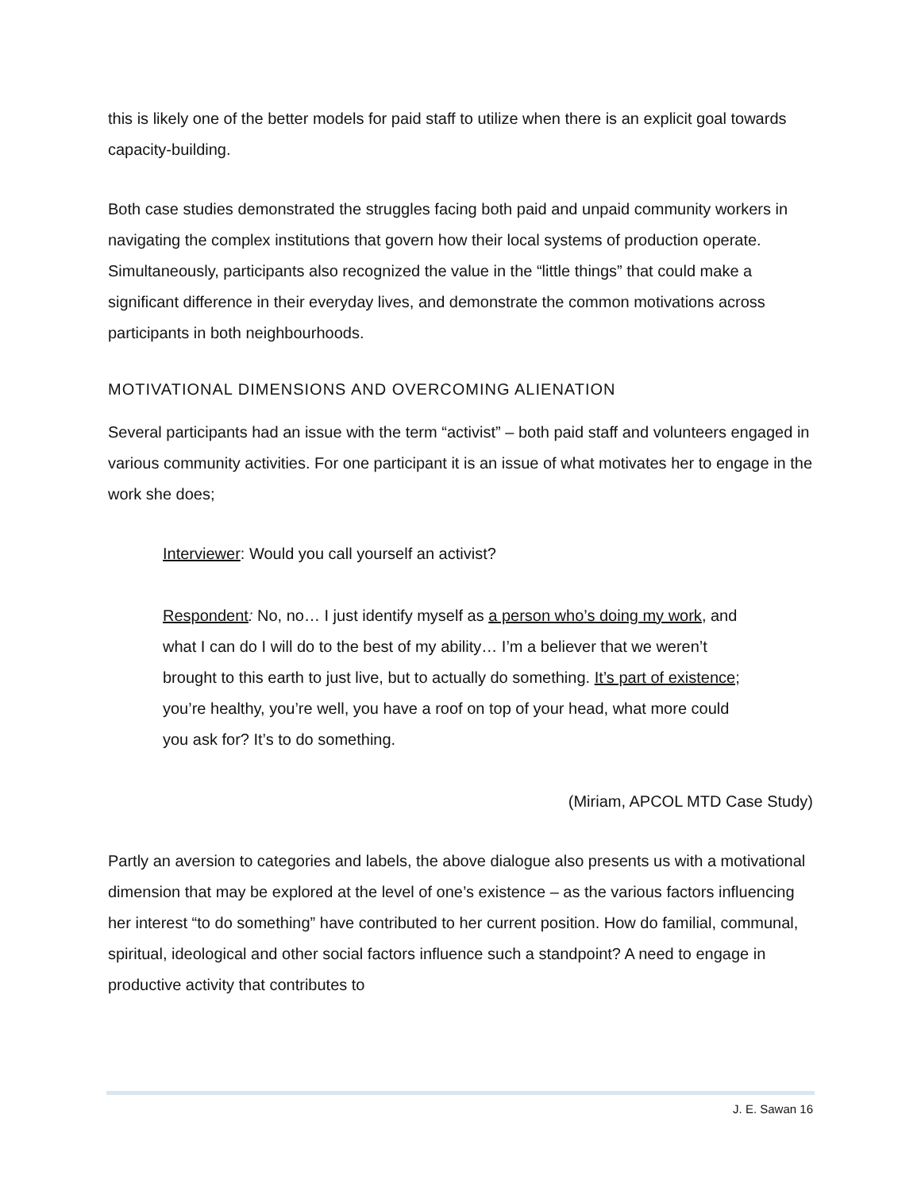this is likely one of the better models for paid staff to utilize when there is an explicit goal towards capacity-building.
Both case studies demonstrated the struggles facing both paid and unpaid community workers in navigating the complex institutions that govern how their local systems of production operate. Simultaneously, participants also recognized the value in the “little things” that could make a significant difference in their everyday lives, and demonstrate the common motivations across participants in both neighbourhoods.
MOTIVATIONAL DIMENSIONS AND OVERCOMING ALIENATION
Several participants had an issue with the term “activist” – both paid staff and volunteers engaged in various community activities. For one participant it is an issue of what motivates her to engage in the work she does;
Interviewer: Would you call yourself an activist?
Respondent: No, no… I just identify myself as a person who’s doing my work, and what I can do I will do to the best of my ability… I’m a believer that we weren’t brought to this earth to just live, but to actually do something. It’s part of existence; you’re healthy, you’re well, you have a roof on top of your head, what more could you ask for? It’s to do something.
(Miriam, APCOL MTD Case Study)
Partly an aversion to categories and labels, the above dialogue also presents us with a motivational dimension that may be explored at the level of one’s existence – as the various factors influencing her interest “to do something” have contributed to her current position. How do familial, communal, spiritual, ideological and other social factors influence such a standpoint? A need to engage in productive activity that contributes to
J. E. Sawan 16